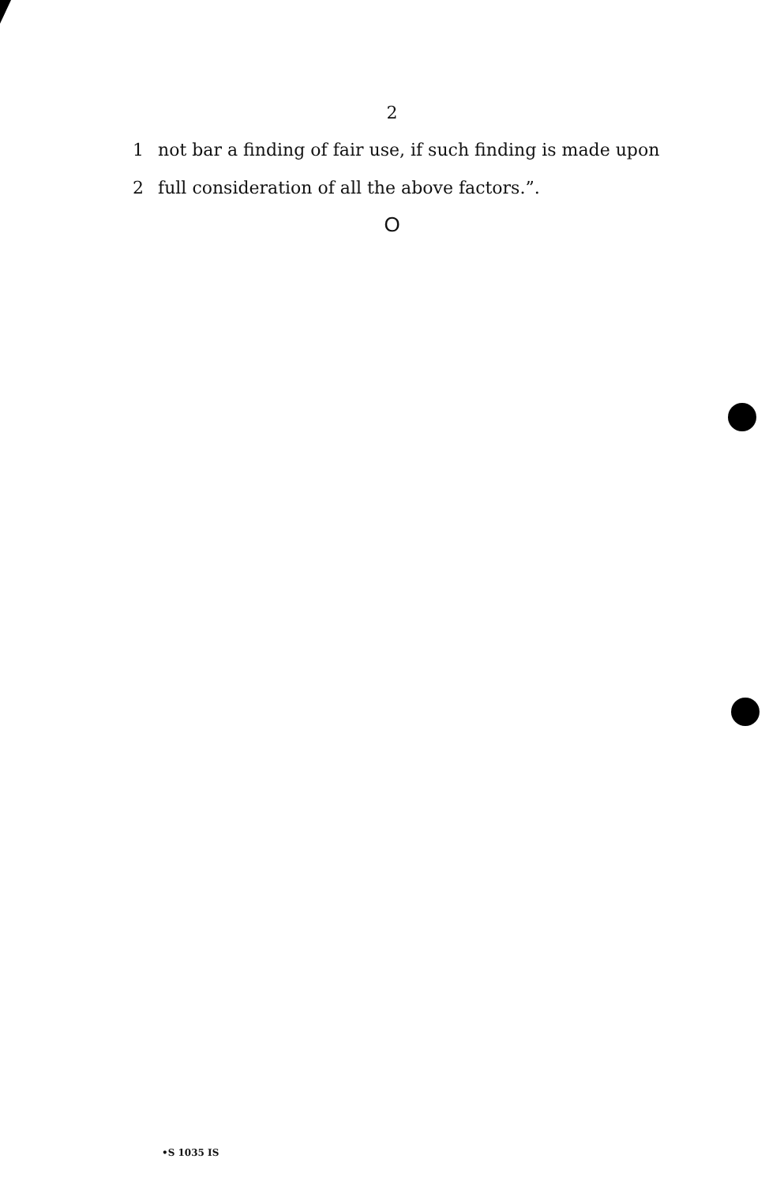2
1 not bar a finding of fair use, if such finding is made upon
2 full consideration of all the above factors.”.
O
•S 1035 IS